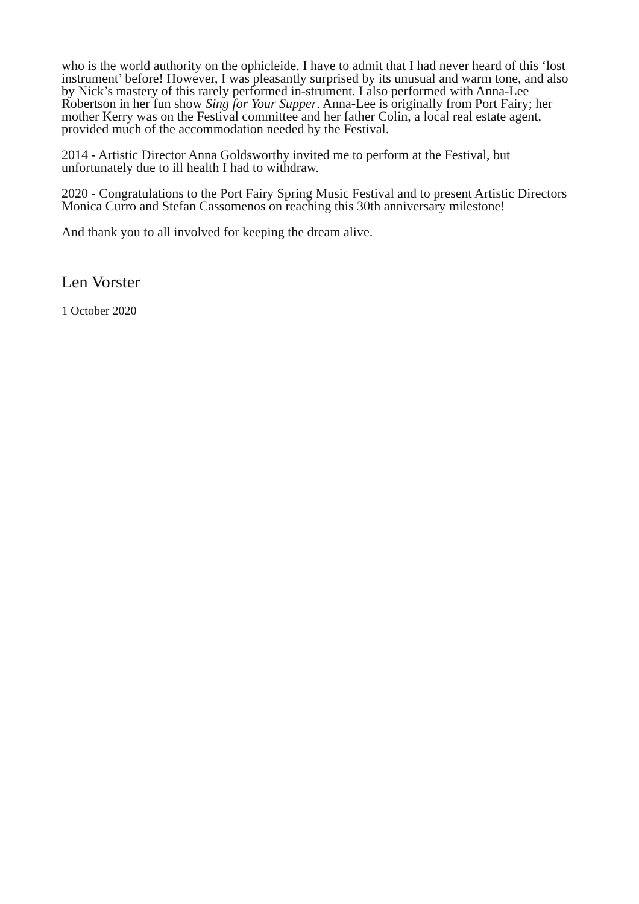who is the world authority on the ophicleide. I have to admit that I had never heard of this ‘lost instrument’ before! However, I was pleasantly surprised by its unusual and warm tone, and also by Nick’s mastery of this rarely performed in-strument. I also performed with Anna-Lee Robertson in her fun show Sing for Your Supper. Anna-Lee is originally from Port Fairy; her mother Kerry was on the Festival committee and her father Colin, a local real estate agent, provided much of the accommodation needed by the Festival.
2014 - Artistic Director Anna Goldsworthy invited me to perform at the Festival, but unfortunately due to ill health I had to withdraw.
2020 - Congratulations to the Port Fairy Spring Music Festival and to present Artistic Directors Monica Curro and Stefan Cassomenos on reaching this 30th anniversary milestone!
And thank you to all involved for keeping the dream alive.
Len Vorster
1 October 2020